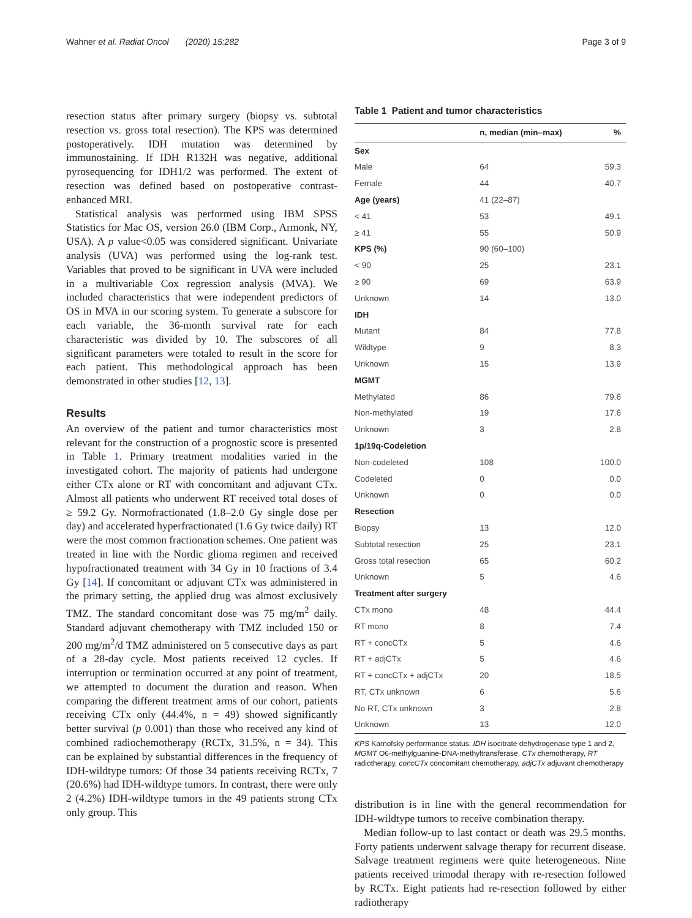Wahner et al. Radiat Oncol (2020) 15:282
Page 3 of 9
resection status after primary surgery (biopsy vs. subtotal resection vs. gross total resection). The KPS was determined postoperatively. IDH mutation was determined by immunostaining. If IDH R132H was negative, additional pyrosequencing for IDH1/2 was performed. The extent of resection was defined based on postoperative contrast-enhanced MRI.
Statistical analysis was performed using IBM SPSS Statistics for Mac OS, version 26.0 (IBM Corp., Armonk, NY, USA). A p value<0.05 was considered significant. Univariate analysis (UVA) was performed using the log-rank test. Variables that proved to be significant in UVA were included in a multivariable Cox regression analysis (MVA). We included characteristics that were independent predictors of OS in MVA in our scoring system. To generate a subscore for each variable, the 36-month survival rate for each characteristic was divided by 10. The subscores of all significant parameters were totaled to result in the score for each patient. This methodological approach has been demonstrated in other studies [12, 13].
Results
An overview of the patient and tumor characteristics most relevant for the construction of a prognostic score is presented in Table 1. Primary treatment modalities varied in the investigated cohort. The majority of patients had undergone either CTx alone or RT with concomitant and adjuvant CTx. Almost all patients who underwent RT received total doses of ≥ 59.2 Gy. Normofractionated (1.8–2.0 Gy single dose per day) and accelerated hyperfractionated (1.6 Gy twice daily) RT were the most common fractionation schemes. One patient was treated in line with the Nordic glioma regimen and received hypofractionated treatment with 34 Gy in 10 fractions of 3.4 Gy [14]. If concomitant or adjuvant CTx was administered in the primary setting, the applied drug was almost exclusively TMZ. The standard concomitant dose was 75 mg/m<sup>2</sup> daily. Standard adjuvant chemotherapy with TMZ included 150 or 200 mg/m<sup>2</sup>/d TMZ administered on 5 consecutive days as part of a 28-day cycle. Most patients received 12 cycles. If interruption or termination occurred at any point of treatment, we attempted to document the duration and reason. When comparing the different treatment arms of our cohort, patients receiving CTx only (44.4%, n = 49) showed significantly better survival (p 0.001) than those who received any kind of combined radiochemotherapy (RCTx, 31.5%, n = 34). This can be explained by substantial differences in the frequency of IDH-wildtype tumors: Of those 34 patients receiving RCTx, 7 (20.6%) had IDH-wildtype tumors. In contrast, there were only 2 (4.2%) IDH-wildtype tumors in the 49 patients strong CTx only group. This
Table 1 Patient and tumor characteristics
| | n, median (min–max) | % |
| --- | --- | --- |
| Sex | | |
| Male | 64 | 59.3 |
| Female | 44 | 40.7 |
| Age (years) | 41 (22–87) | |
| < 41 | 53 | 49.1 |
| ≥ 41 | 55 | 50.9 |
| KPS (%) | 90 (60–100) | |
| < 90 | 25 | 23.1 |
| ≥ 90 | 69 | 63.9 |
| Unknown | 14 | 13.0 |
| IDH | | |
| Mutant | 84 | 77.8 |
| Wildtype | 9 | 8.3 |
| Unknown | 15 | 13.9 |
| MGMT | | |
| Methylated | 86 | 79.6 |
| Non-methylated | 19 | 17.6 |
| Unknown | 3 | 2.8 |
| 1p/19q-Codeletion | | |
| Non-codeleted | 108 | 100.0 |
| Codeleted | 0 | 0.0 |
| Unknown | 0 | 0.0 |
| Resection | | |
| Biopsy | 13 | 12.0 |
| Subtotal resection | 25 | 23.1 |
| Gross total resection | 65 | 60.2 |
| Unknown | 5 | 4.6 |
| Treatment after surgery | | |
| CTx mono | 48 | 44.4 |
| RT mono | 8 | 7.4 |
| RT + concCTx | 5 | 4.6 |
| RT + adjCTx | 5 | 4.6 |
| RT + concCTx + adjCTx | 20 | 18.5 |
| RT, CTx unknown | 6 | 5.6 |
| No RT, CTx unknown | 3 | 2.8 |
| Unknown | 13 | 12.0 |
KPS Karnofsky performance status, IDH isocitrate dehydrogenase type 1 and 2, MGMT O6-methylguanine-DNA-methyltransferase, CTx chemotherapy, RT radiotherapy, concCTx concomitant chemotherapy, adjCTx adjuvant chemotherapy
distribution is in line with the general recommendation for IDH-wildtype tumors to receive combination therapy.
Median follow-up to last contact or death was 29.5 months. Forty patients underwent salvage therapy for recurrent disease. Salvage treatment regimens were quite heterogeneous. Nine patients received trimodal therapy with re-resection followed by RCTx. Eight patients had re-resection followed by either radiotherapy